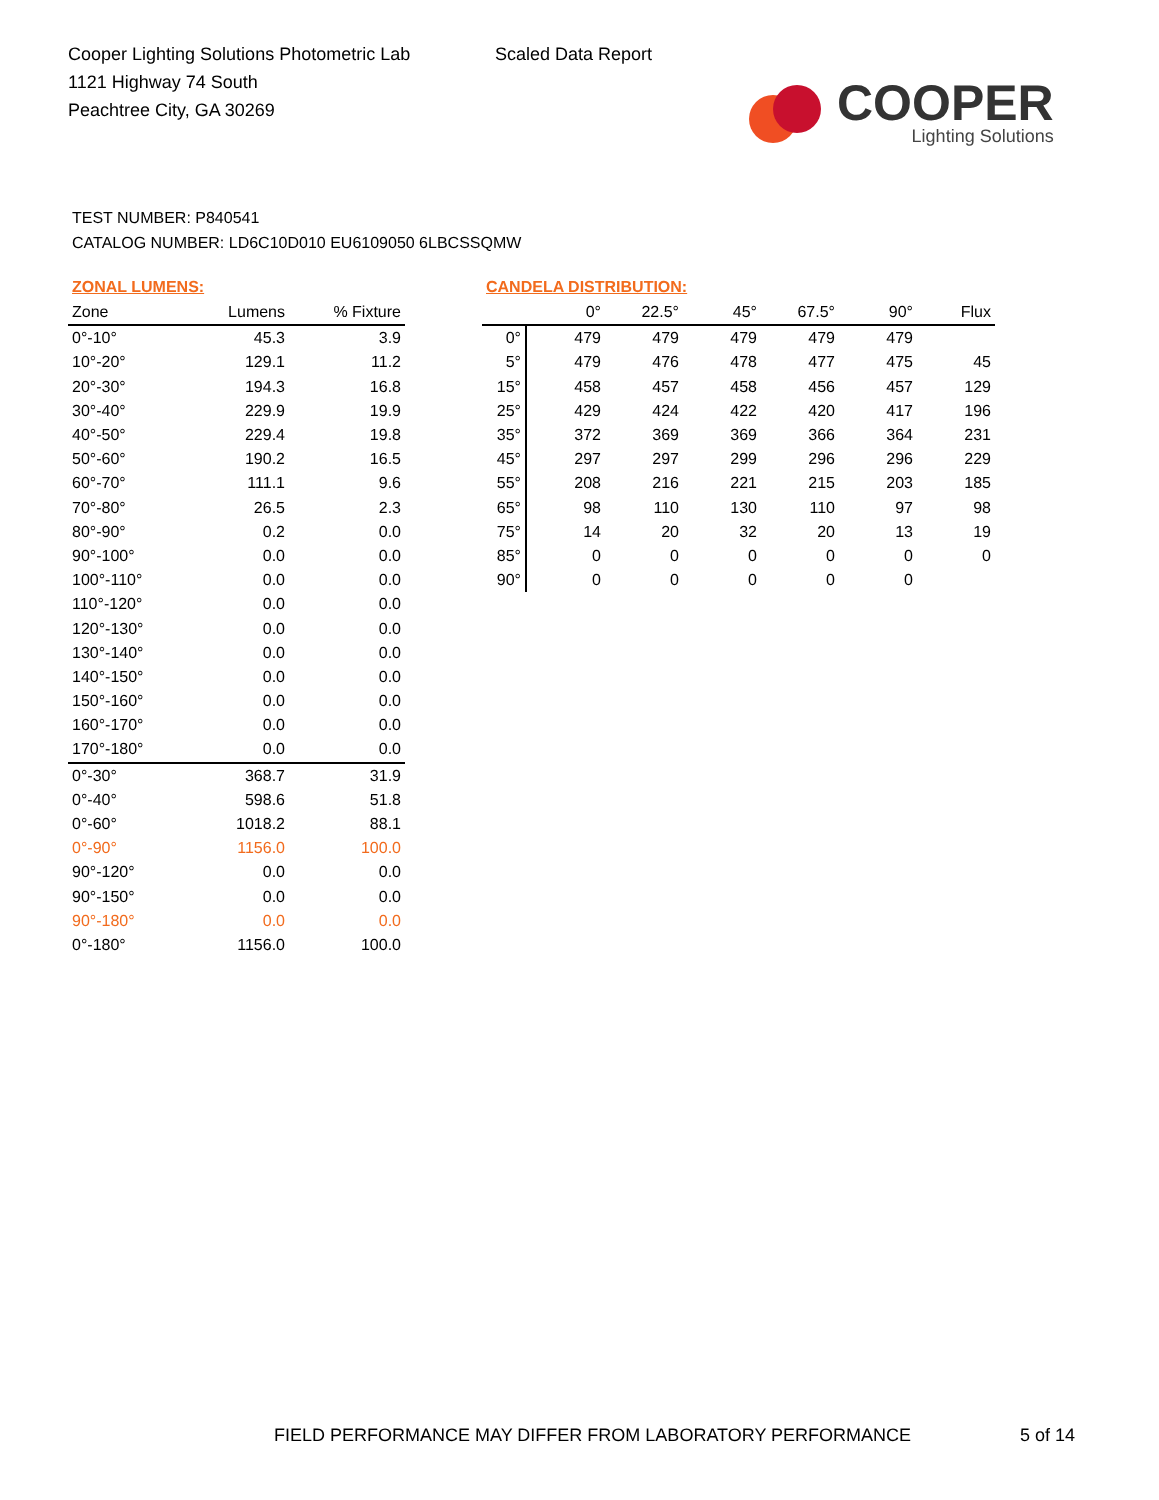Cooper Lighting Solutions Photometric Lab
1121 Highway 74 South
Peachtree City, GA 30269
Scaled Data Report
COOPER
Lighting Solutions
TEST NUMBER: P840541
CATALOG NUMBER: LD6C10D010 EU6109050 6LBCSSQMW
ZONAL LUMENS:
| Zone | Lumens | % Fixture |
| --- | --- | --- |
| 0°-10° | 45.3 | 3.9 |
| 10°-20° | 129.1 | 11.2 |
| 20°-30° | 194.3 | 16.8 |
| 30°-40° | 229.9 | 19.9 |
| 40°-50° | 229.4 | 19.8 |
| 50°-60° | 190.2 | 16.5 |
| 60°-70° | 111.1 | 9.6 |
| 70°-80° | 26.5 | 2.3 |
| 80°-90° | 0.2 | 0.0 |
| 90°-100° | 0.0 | 0.0 |
| 100°-110° | 0.0 | 0.0 |
| 110°-120° | 0.0 | 0.0 |
| 120°-130° | 0.0 | 0.0 |
| 130°-140° | 0.0 | 0.0 |
| 140°-150° | 0.0 | 0.0 |
| 150°-160° | 0.0 | 0.0 |
| 160°-170° | 0.0 | 0.0 |
| 170°-180° | 0.0 | 0.0 |
| 0°-30° | 368.7 | 31.9 |
| 0°-40° | 598.6 | 51.8 |
| 0°-60° | 1018.2 | 88.1 |
| 0°-90° | 1156.0 | 100.0 |
| 90°-120° | 0.0 | 0.0 |
| 90°-150° | 0.0 | 0.0 |
| 90°-180° | 0.0 | 0.0 |
| 0°-180° | 1156.0 | 100.0 |
CANDELA DISTRIBUTION:
| | 0° | 22.5° | 45° | 67.5° | 90° | Flux |
| --- | --- | --- | --- | --- | --- | --- |
| 0° | 479 | 479 | 479 | 479 | 479 | |
| 5° | 479 | 476 | 478 | 477 | 475 | 45 |
| 15° | 458 | 457 | 458 | 456 | 457 | 129 |
| 25° | 429 | 424 | 422 | 420 | 417 | 196 |
| 35° | 372 | 369 | 369 | 366 | 364 | 231 |
| 45° | 297 | 297 | 299 | 296 | 296 | 229 |
| 55° | 208 | 216 | 221 | 215 | 203 | 185 |
| 65° | 98 | 110 | 130 | 110 | 97 | 98 |
| 75° | 14 | 20 | 32 | 20 | 13 | 19 |
| 85° | 0 | 0 | 0 | 0 | 0 | 0 |
| 90° | 0 | 0 | 0 | 0 | 0 | |
FIELD PERFORMANCE MAY DIFFER FROM LABORATORY PERFORMANCE
5 of 14